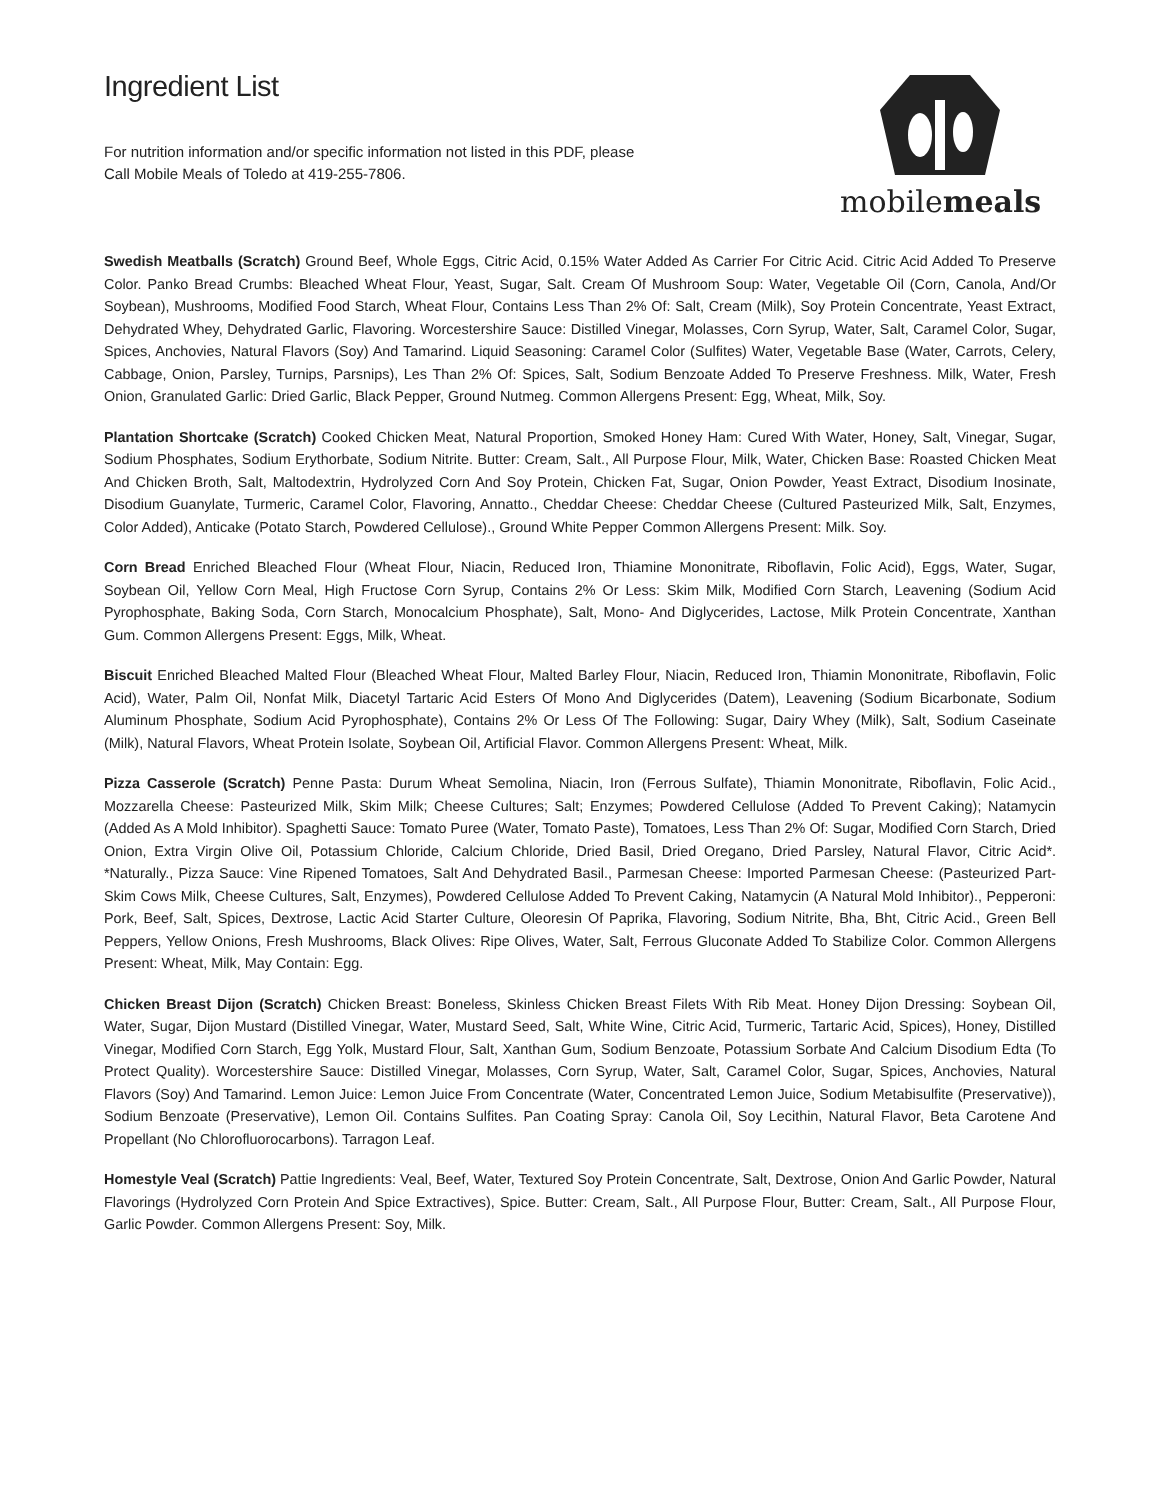Ingredient List
For nutrition information and/or specific information not listed in this PDF, please
Call Mobile Meals of Toledo at 419-255-7806.
mobilemeals
Swedish Meatballs (Scratch) Ground Beef, Whole Eggs, Citric Acid, 0.15% Water Added As Carrier For Citric Acid. Citric Acid Added To Preserve Color. Panko Bread Crumbs: Bleached Wheat Flour, Yeast, Sugar, Salt. Cream Of Mushroom Soup: Water, Vegetable Oil (Corn, Canola, And/Or Soybean), Mushrooms, Modified Food Starch, Wheat Flour, Contains Less Than 2% Of: Salt, Cream (Milk), Soy Protein Concentrate, Yeast Extract, Dehydrated Whey, Dehydrated Garlic, Flavoring. Worcestershire Sauce: Distilled Vinegar, Molasses, Corn Syrup, Water, Salt, Caramel Color, Sugar, Spices, Anchovies, Natural Flavors (Soy) And Tamarind. Liquid Seasoning: Caramel Color (Sulfites) Water, Vegetable Base (Water, Carrots, Celery, Cabbage, Onion, Parsley, Turnips, Parsnips), Les Than 2% Of: Spices, Salt, Sodium Benzoate Added To Preserve Freshness. Milk, Water, Fresh Onion, Granulated Garlic: Dried Garlic, Black Pepper, Ground Nutmeg. Common Allergens Present: Egg, Wheat, Milk, Soy.
Plantation Shortcake (Scratch) Cooked Chicken Meat, Natural Proportion, Smoked Honey Ham: Cured With Water, Honey, Salt, Vinegar, Sugar, Sodium Phosphates, Sodium Erythorbate, Sodium Nitrite. Butter: Cream, Salt., All Purpose Flour, Milk, Water, Chicken Base: Roasted Chicken Meat And Chicken Broth, Salt, Maltodextrin, Hydrolyzed Corn And Soy Protein, Chicken Fat, Sugar, Onion Powder, Yeast Extract, Disodium Inosinate, Disodium Guanylate, Turmeric, Caramel Color, Flavoring, Annatto., Cheddar Cheese: Cheddar Cheese (Cultured Pasteurized Milk, Salt, Enzymes, Color Added), Anticake (Potato Starch, Powdered Cellulose)., Ground White Pepper Common Allergens Present: Milk. Soy.
Corn Bread Enriched Bleached Flour (Wheat Flour, Niacin, Reduced Iron, Thiamine Mononitrate, Riboflavin, Folic Acid), Eggs, Water, Sugar, Soybean Oil, Yellow Corn Meal, High Fructose Corn Syrup, Contains 2% Or Less: Skim Milk, Modified Corn Starch, Leavening (Sodium Acid Pyrophosphate, Baking Soda, Corn Starch, Monocalcium Phosphate), Salt, Mono- And Diglycerides, Lactose, Milk Protein Concentrate, Xanthan Gum. Common Allergens Present: Eggs, Milk, Wheat.
Biscuit Enriched Bleached Malted Flour (Bleached Wheat Flour, Malted Barley Flour, Niacin, Reduced Iron, Thiamin Mononitrate, Riboflavin, Folic Acid), Water, Palm Oil, Nonfat Milk, Diacetyl Tartaric Acid Esters Of Mono And Diglycerides (Datem), Leavening (Sodium Bicarbonate, Sodium Aluminum Phosphate, Sodium Acid Pyrophosphate), Contains 2% Or Less Of The Following: Sugar, Dairy Whey (Milk), Salt, Sodium Caseinate (Milk), Natural Flavors, Wheat Protein Isolate, Soybean Oil, Artificial Flavor. Common Allergens Present: Wheat, Milk.
Pizza Casserole (Scratch) Penne Pasta: Durum Wheat Semolina, Niacin, Iron (Ferrous Sulfate), Thiamin Mononitrate, Riboflavin, Folic Acid., Mozzarella Cheese: Pasteurized Milk, Skim Milk; Cheese Cultures; Salt; Enzymes; Powdered Cellulose (Added To Prevent Caking); Natamycin (Added As A Mold Inhibitor). Spaghetti Sauce: Tomato Puree (Water, Tomato Paste), Tomatoes, Less Than 2% Of: Sugar, Modified Corn Starch, Dried Onion, Extra Virgin Olive Oil, Potassium Chloride, Calcium Chloride, Dried Basil, Dried Oregano, Dried Parsley, Natural Flavor, Citric Acid*. *Naturally., Pizza Sauce: Vine Ripened Tomatoes, Salt And Dehydrated Basil., Parmesan Cheese: Imported Parmesan Cheese: (Pasteurized Part-Skim Cows Milk, Cheese Cultures, Salt, Enzymes), Powdered Cellulose Added To Prevent Caking, Natamycin (A Natural Mold Inhibitor)., Pepperoni: Pork, Beef, Salt, Spices, Dextrose, Lactic Acid Starter Culture, Oleoresin Of Paprika, Flavoring, Sodium Nitrite, Bha, Bht, Citric Acid., Green Bell Peppers, Yellow Onions, Fresh Mushrooms, Black Olives: Ripe Olives, Water, Salt, Ferrous Gluconate Added To Stabilize Color. Common Allergens Present: Wheat, Milk, May Contain: Egg.
Chicken Breast Dijon (Scratch) Chicken Breast: Boneless, Skinless Chicken Breast Filets With Rib Meat. Honey Dijon Dressing: Soybean Oil, Water, Sugar, Dijon Mustard (Distilled Vinegar, Water, Mustard Seed, Salt, White Wine, Citric Acid, Turmeric, Tartaric Acid, Spices), Honey, Distilled Vinegar, Modified Corn Starch, Egg Yolk, Mustard Flour, Salt, Xanthan Gum, Sodium Benzoate, Potassium Sorbate And Calcium Disodium Edta (To Protect Quality). Worcestershire Sauce: Distilled Vinegar, Molasses, Corn Syrup, Water, Salt, Caramel Color, Sugar, Spices, Anchovies, Natural Flavors (Soy) And Tamarind. Lemon Juice: Lemon Juice From Concentrate (Water, Concentrated Lemon Juice, Sodium Metabisulfite (Preservative)), Sodium Benzoate (Preservative), Lemon Oil. Contains Sulfites. Pan Coating Spray: Canola Oil, Soy Lecithin, Natural Flavor, Beta Carotene And Propellant (No Chlorofluorocarbons). Tarragon Leaf.
Homestyle Veal (Scratch) Pattie Ingredients: Veal, Beef, Water, Textured Soy Protein Concentrate, Salt, Dextrose, Onion And Garlic Powder, Natural Flavorings (Hydrolyzed Corn Protein And Spice Extractives), Spice. Butter: Cream, Salt., All Purpose Flour, Butter: Cream, Salt., All Purpose Flour, Garlic Powder. Common Allergens Present: Soy, Milk.